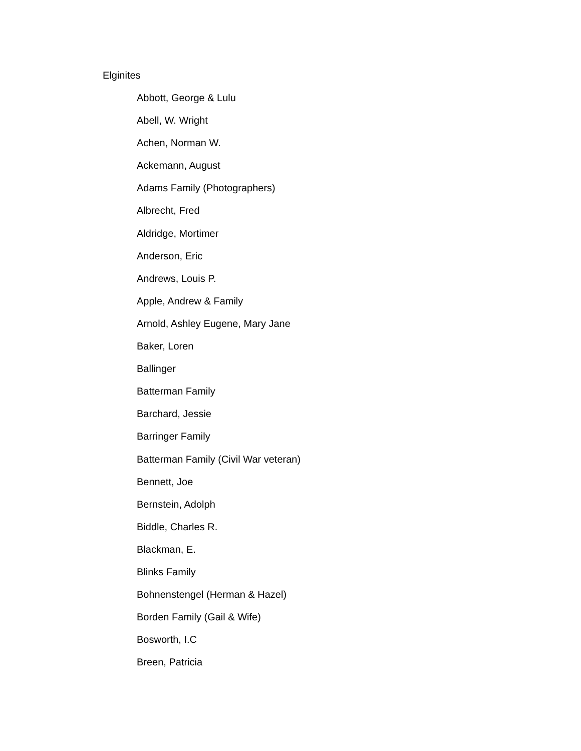Elginites
Abbott, George & Lulu
Abell, W. Wright
Achen, Norman W.
Ackemann, August
Adams Family (Photographers)
Albrecht, Fred
Aldridge, Mortimer
Anderson, Eric
Andrews, Louis P.
Apple, Andrew & Family
Arnold, Ashley Eugene, Mary Jane
Baker, Loren
Ballinger
Batterman Family
Barchard, Jessie
Barringer Family
Batterman Family (Civil War veteran)
Bennett, Joe
Bernstein, Adolph
Biddle, Charles R.
Blackman, E.
Blinks Family
Bohnenstengel (Herman & Hazel)
Borden Family (Gail & Wife)
Bosworth, I.C
Breen, Patricia